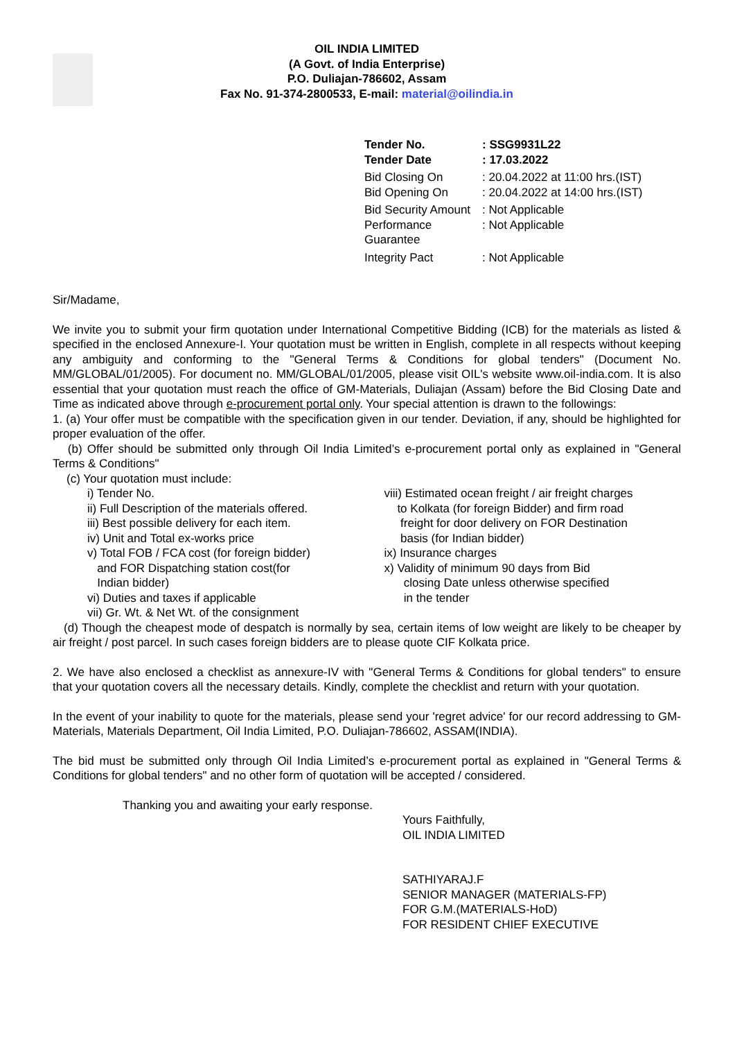OIL INDIA LIMITED
(A Govt. of India Enterprise)
P.O. Duliajan-786602, Assam
Fax No. 91-374-2800533, E-mail: material@oilindia.in
| Tender No. | : SSG9931L22 |
| Tender Date | : 17.03.2022 |
| Bid Closing On | : 20.04.2022 at 11:00 hrs.(IST) |
| Bid Opening On | : 20.04.2022 at 14:00 hrs.(IST) |
| Bid Security Amount | : Not Applicable |
| Performance Guarantee | : Not Applicable |
| Integrity Pact | : Not Applicable |
Sir/Madame,
We invite you to submit your firm quotation under International Competitive Bidding (ICB) for the materials as listed & specified in the enclosed Annexure-I. Your quotation must be written in English, complete in all respects without keeping any ambiguity and conforming to the "General Terms & Conditions for global tenders" (Document No. MM/GLOBAL/01/2005). For document no. MM/GLOBAL/01/2005, please visit OIL's website www.oil-india.com. It is also essential that your quotation must reach the office of GM-Materials, Duliajan (Assam) before the Bid Closing Date and Time as indicated above through e-procurement portal only. Your special attention is drawn to the followings:
1. (a) Your offer must be compatible with the specification given in our tender. Deviation, if any, should be highlighted for proper evaluation of the offer.
(b) Offer should be submitted only through Oil India Limited’s e-procurement portal only as explained in "General Terms & Conditions"
(c) Your quotation must include:
i) Tender No.
ii) Full Description of the materials offered.
iii) Best possible delivery for each item.
iv) Unit and Total ex-works price
v) Total FOB / FCA cost (for foreign bidder)
and FOR Dispatching station cost(for
Indian bidder)
vi) Duties and taxes if applicable
vii) Gr. Wt. & Net Wt. of the consignment
viii) Estimated ocean freight / air freight charges
to Kolkata (for foreign Bidder) and firm road
freight for door delivery on FOR Destination
basis (for Indian bidder)
ix) Insurance charges
x) Validity of minimum 90 days from Bid
closing Date unless otherwise specified
in the tender
(d) Though the cheapest mode of despatch is normally by sea, certain items of low weight are likely to be cheaper by air freight / post parcel. In such cases foreign bidders are to please quote CIF Kolkata price.
2. We have also enclosed a checklist as annexure-IV with "General Terms & Conditions for global tenders" to ensure that your quotation covers all the necessary details. Kindly, complete the checklist and return with your quotation.
In the event of your inability to quote for the materials, please send your 'regret advice' for our record addressing to GM-Materials, Materials Department, Oil India Limited, P.O. Duliajan-786602, ASSAM(INDIA).
The bid must be submitted only through Oil India Limited’s e-procurement portal as explained in "General Terms & Conditions for global tenders" and no other form of quotation will be accepted / considered.
Thanking you and awaiting your early response.
Yours Faithfully,
OIL INDIA LIMITED
SATHIYARAJ.F
SENIOR MANAGER (MATERIALS-FP)
FOR G.M.(MATERIALS-HoD)
FOR RESIDENT CHIEF EXECUTIVE